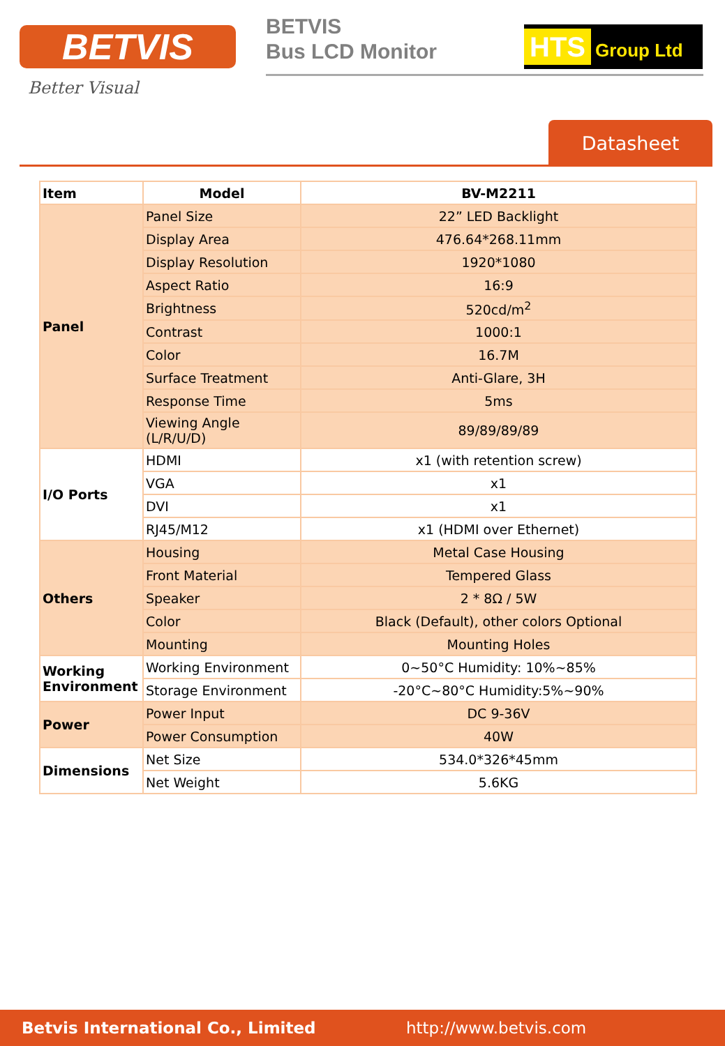BETVIS
Better Visual
BETVIS
Bus LCD Monitor
HTS Group Ltd
Datasheet
| Item | Model | BV-M2211 |
| --- | --- | --- |
| Panel | Panel Size | 22” LED Backlight |
| | Display Area | 476.64*268.11mm |
| | Display Resolution | 1920*1080 |
| | Aspect Ratio | 16:9 |
| | Brightness | 520cd/m<sup>2</sup> |
| | Contrast | 1000:1 |
| | Color | 16.7M |
| | Surface Treatment | Anti-Glare, 3H |
| | Response Time | 5ms |
| | Viewing Angle (L/R/U/D) | 89/89/89/89 |
| I/O Ports | HDMI | x1 (with retention screw) |
| | VGA | x1 |
| | DVI | x1 |
| | RJ45/M12 | x1 (HDMI over Ethernet) |
| Others | Housing | Metal Case Housing |
| | Front Material | Tempered Glass |
| | Speaker | 2 * 8Ω / 5W |
| | Color | Black (Default), other colors Optional |
| | Mounting | Mounting Holes |
| Working Environment | Working Environment | 0~50°C Humidity: 10%~85% |
| | Storage Environment | -20°C~80°C Humidity:5%~90% |
| Power | Power Input | DC 9-36V |
| | Power Consumption | 40W |
| Dimensions | Net Size | 534.0*326*45mm |
| | Net Weight | 5.6KG |
Betvis International Co., Limited http://www.betvis.com